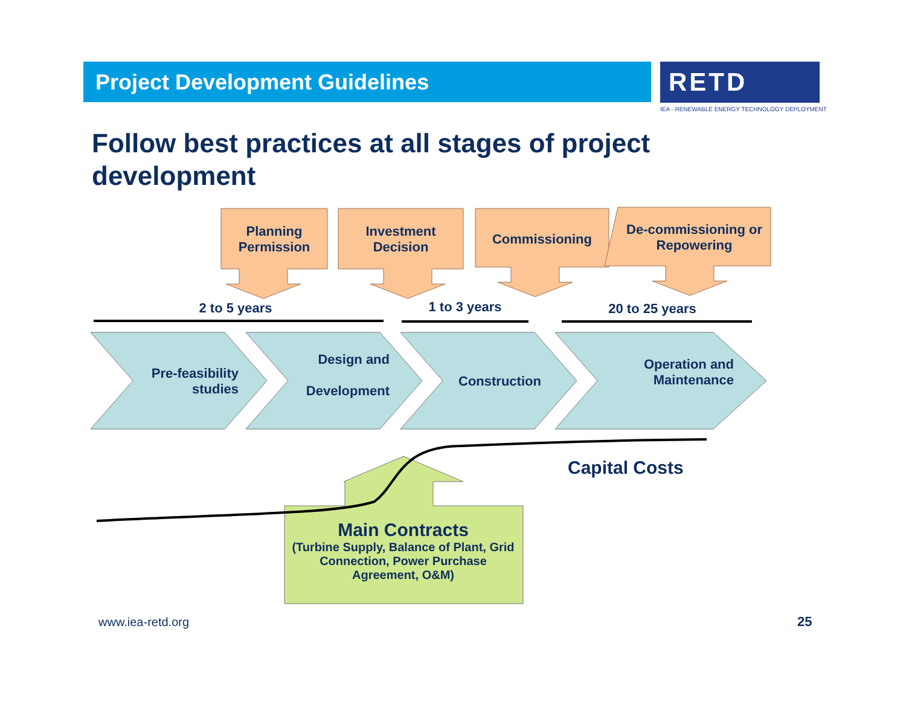Project Development Guidelines RETD
IEA - RENEWABLE ENERGY TECHNOLOGY DEPLOYMENT
Follow best practices at all stages of project development
Planning Permission
Investment Decision
Commissioning
De-commissioning or Repowering
2 to 5 years 1 to 3 years 20 to 25 years
Pre-feasibility studies
Design and
Development
Construction
Operation and Maintenance
Capital Costs
Main Contracts
(Turbine Supply, Balance of Plant, Grid Connection, Power Purchase Agreement, O&M)
www.iea-retd.org 25